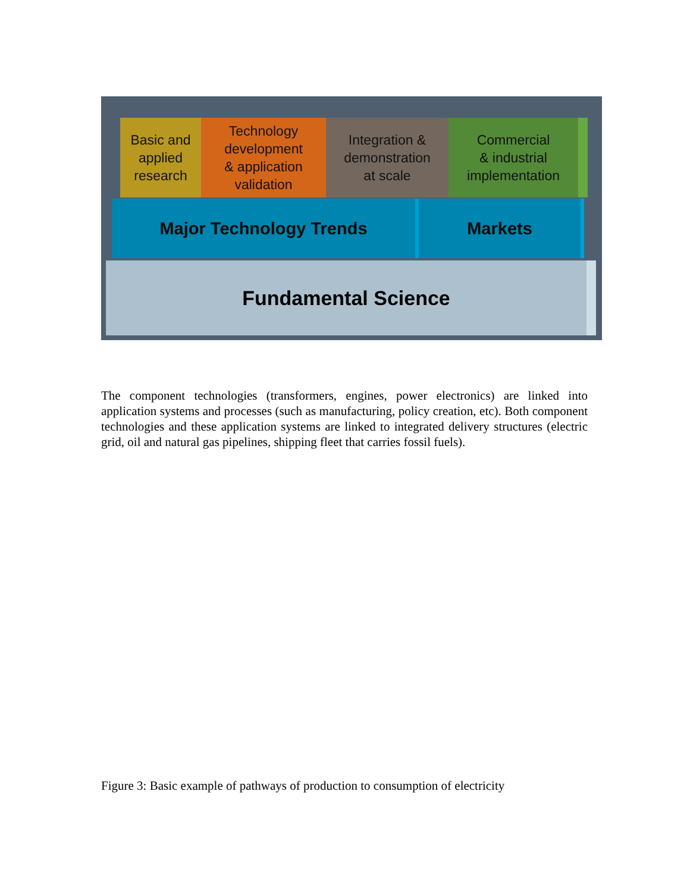Basic and
applied
research
Technology
development
& application
validation
Integration &
demonstration
at scale
Commercial
& industrial
implementation
Major Technology Trends Markets
Fundamental Science
The component technologies (transformers, engines, power electronics) are linked into application systems and processes (such as manufacturing, policy creation, etc). Both component technologies and these application systems are linked to integrated delivery structures (electric grid, oil and natural gas pipelines, shipping fleet that carries fossil fuels).
Figure 3: Basic example of pathways of production to consumption of electricity